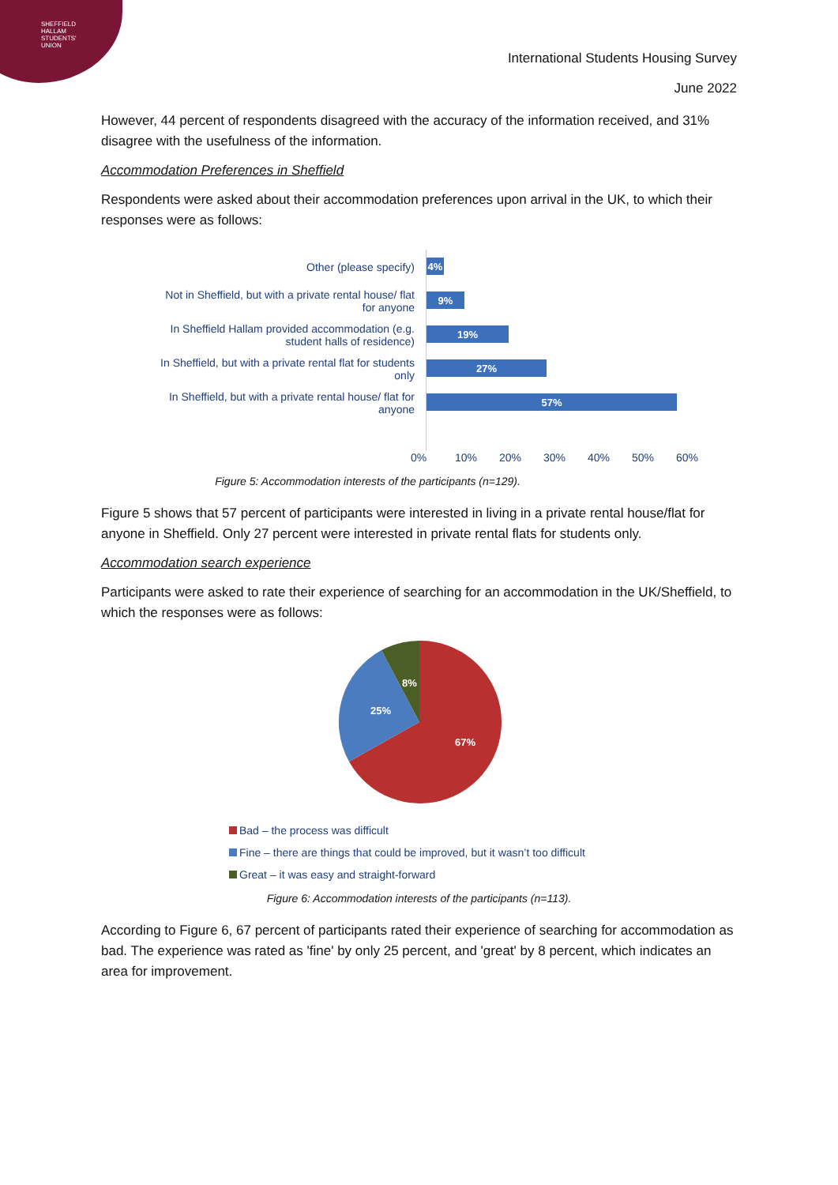SHEFFIELD
HALLAM
STUDENTS'
UNION
International Students Housing Survey
June 2022
However, 44 percent of respondents disagreed with the accuracy of the information received, and 31% disagree with the usefulness of the information.
Accommodation Preferences in Sheffield
Respondents were asked about their accommodation preferences upon arrival in the UK, to which their responses were as follows:
Other (please specify)
Not in Sheffield, but with a private rental house/ flat for anyone
In Sheffield Hallam provided accommodation (e.g. student halls of residence)
In Sheffield, but with a private rental flat for students only
In Sheffield, but with a private rental house/ flat for anyone
4%
9%
19%
27%
57%
0% 10% 20% 30% 40% 50% 60%
Figure 5: Accommodation interests of the participants (n=129).
Figure 5 shows that 57 percent of participants were interested in living in a private rental house/flat for anyone in Sheffield. Only 27 percent were interested in private rental flats for students only.
Accommodation search experience
Participants were asked to rate their experience of searching for an accommodation in the UK/Sheffield, to which the responses were as follows:
67%
25%
8%
Bad – the process was difficult
Fine – there are things that could be improved, but it wasn’t too difficult
Great – it was easy and straight-forward
Figure 6: Accommodation interests of the participants (n=113).
According to Figure 6, 67 percent of participants rated their experience of searching for accommodation as bad. The experience was rated as 'fine' by only 25 percent, and 'great' by 8 percent, which indicates an area for improvement.